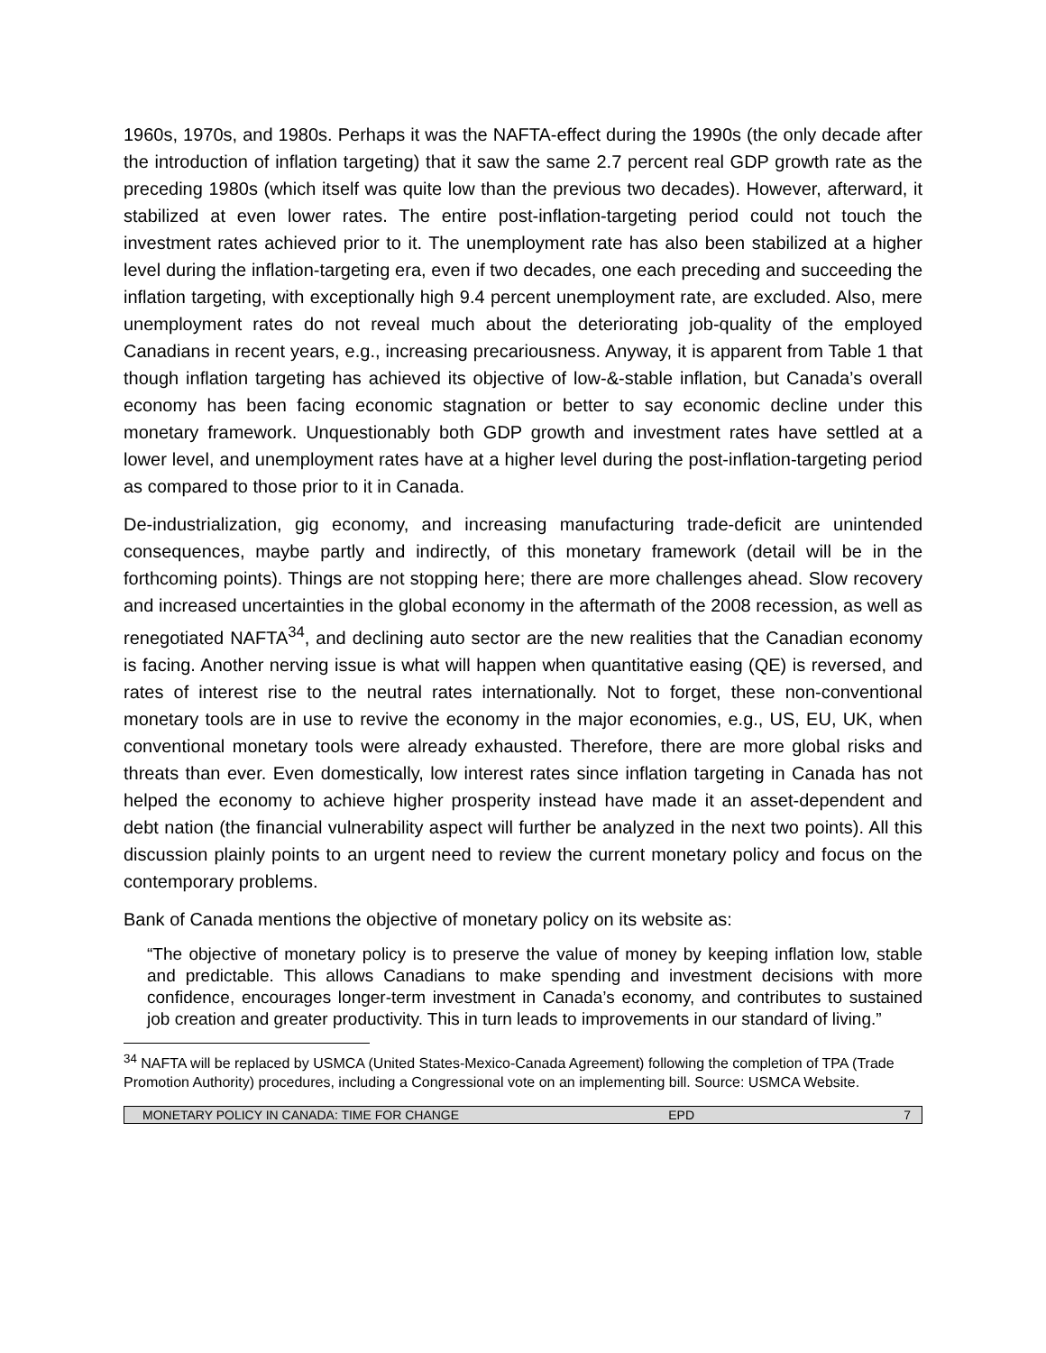1960s, 1970s, and 1980s. Perhaps it was the NAFTA-effect during the 1990s (the only decade after the introduction of inflation targeting) that it saw the same 2.7 percent real GDP growth rate as the preceding 1980s (which itself was quite low than the previous two decades). However, afterward, it stabilized at even lower rates. The entire post-inflation-targeting period could not touch the investment rates achieved prior to it. The unemployment rate has also been stabilized at a higher level during the inflation-targeting era, even if two decades, one each preceding and succeeding the inflation targeting, with exceptionally high 9.4 percent unemployment rate, are excluded. Also, mere unemployment rates do not reveal much about the deteriorating job-quality of the employed Canadians in recent years, e.g., increasing precariousness. Anyway, it is apparent from Table 1 that though inflation targeting has achieved its objective of low-&-stable inflation, but Canada’s overall economy has been facing economic stagnation or better to say economic decline under this monetary framework. Unquestionably both GDP growth and investment rates have settled at a lower level, and unemployment rates have at a higher level during the post-inflation-targeting period as compared to those prior to it in Canada.
De-industrialization, gig economy, and increasing manufacturing trade-deficit are unintended consequences, maybe partly and indirectly, of this monetary framework (detail will be in the forthcoming points). Things are not stopping here; there are more challenges ahead. Slow recovery and increased uncertainties in the global economy in the aftermath of the 2008 recession, as well as renegotiated NAFTA<sup>34</sup>, and declining auto sector are the new realities that the Canadian economy is facing. Another nerving issue is what will happen when quantitative easing (QE) is reversed, and rates of interest rise to the neutral rates internationally. Not to forget, these non-conventional monetary tools are in use to revive the economy in the major economies, e.g., US, EU, UK, when conventional monetary tools were already exhausted. Therefore, there are more global risks and threats than ever. Even domestically, low interest rates since inflation targeting in Canada has not helped the economy to achieve higher prosperity instead have made it an asset-dependent and debt nation (the financial vulnerability aspect will further be analyzed in the next two points). All this discussion plainly points to an urgent need to review the current monetary policy and focus on the contemporary problems.
Bank of Canada mentions the objective of monetary policy on its website as:
“The objective of monetary policy is to preserve the value of money by keeping inflation low, stable and predictable. This allows Canadians to make spending and investment decisions with more confidence, encourages longer-term investment in Canada’s economy, and contributes to sustained job creation and greater productivity. This in turn leads to improvements in our standard of living.”
<sup>34</sup> NAFTA will be replaced by USMCA (United States-Mexico-Canada Agreement) following the completion of TPA (Trade Promotion Authority) procedures, including a Congressional vote on an implementing bill. Source: USMCA Website.
MONETARY POLICY IN CANADA: TIME FOR CHANGE EPD 7